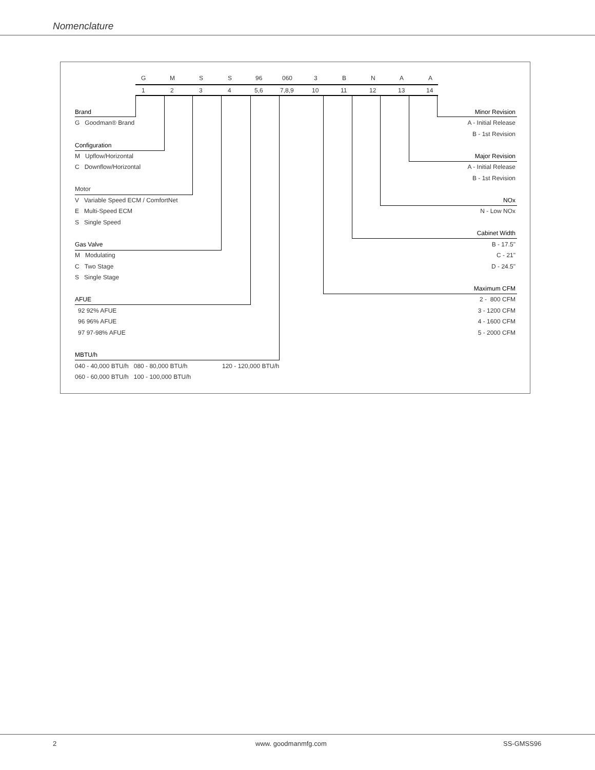Nomenclature
G M S S 96 060 3 B N A A
1 2 3 4 5,6 7,8,9 10 11 12 13 14
Brand
G Goodman® Brand
Configuration
M Upflow/Horizontal
C Downflow/Horizontal
Motor
V Variable Speed ECM / ComfortNet
E Multi-Speed ECM
S Single Speed
Gas Valve
M Modulating
C Two Stage
S Single Stage
AFUE
92 92% AFUE
96 96% AFUE
97 97-98% AFUE
MBTU/h
040 - 40,000 BTU/h 080 - 80,000 BTU/h 120 - 120,000 BTU/h
060 - 60,000 BTU/h 100 - 100,000 BTU/h
Minor Revision
A - Initial Release
B - 1st Revision
Major Revision
A - Initial Release
B - 1st Revision
NOx
N - Low NOx
Cabinet Width
B - 17.5"
C - 21"
D - 24.5"
Maximum CFM
2 - 800 CFM
3 - 1200 CFM
4 - 1600 CFM
5 - 2000 CFM
2 www. goodmanmfg.com SS-GMSS96